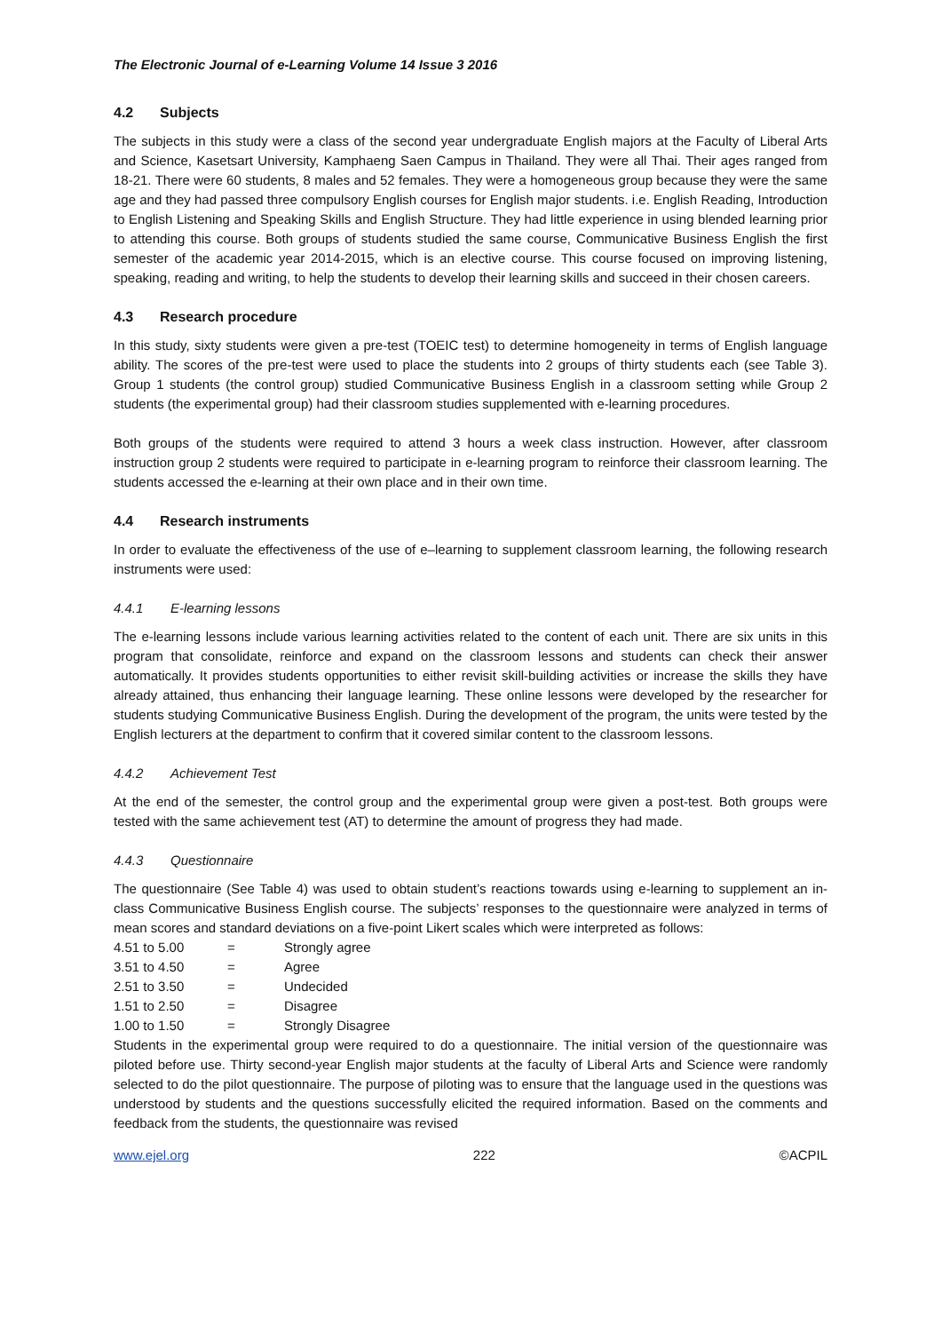The Electronic Journal of e-Learning Volume 14 Issue 3 2016
4.2 Subjects
The subjects in this study were a class of the second year undergraduate English majors at the Faculty of Liberal Arts and Science, Kasetsart University, Kamphaeng Saen Campus in Thailand. They were all Thai. Their ages ranged from 18-21. There were 60 students, 8 males and 52 females. They were a homogeneous group because they were the same age and they had passed three compulsory English courses for English major students. i.e. English Reading, Introduction to English Listening and Speaking Skills and English Structure. They had little experience in using blended learning prior to attending this course. Both groups of students studied the same course, Communicative Business English the first semester of the academic year 2014-2015, which is an elective course. This course focused on improving listening, speaking, reading and writing, to help the students to develop their learning skills and succeed in their chosen careers.
4.3 Research procedure
In this study, sixty students were given a pre-test (TOEIC test) to determine homogeneity in terms of English language ability. The scores of the pre-test were used to place the students into 2 groups of thirty students each (see Table 3). Group 1 students (the control group) studied Communicative Business English in a classroom setting while Group 2 students (the experimental group) had their classroom studies supplemented with e-learning procedures.
Both groups of the students were required to attend 3 hours a week class instruction. However, after classroom instruction group 2 students were required to participate in e-learning program to reinforce their classroom learning. The students accessed the e-learning at their own place and in their own time.
4.4 Research instruments
In order to evaluate the effectiveness of the use of e–learning to supplement classroom learning, the following research instruments were used:
4.4.1 E-learning lessons
The e-learning lessons include various learning activities related to the content of each unit. There are six units in this program that consolidate, reinforce and expand on the classroom lessons and students can check their answer automatically. It provides students opportunities to either revisit skill-building activities or increase the skills they have already attained, thus enhancing their language learning. These online lessons were developed by the researcher for students studying Communicative Business English. During the development of the program, the units were tested by the English lecturers at the department to confirm that it covered similar content to the classroom lessons.
4.4.2 Achievement Test
At the end of the semester, the control group and the experimental group were given a post-test. Both groups were tested with the same achievement test (AT) to determine the amount of progress they had made.
4.4.3 Questionnaire
The questionnaire (See Table 4) was used to obtain student’s reactions towards using e-learning to supplement an in-class Communicative Business English course. The subjects’ responses to the questionnaire were analyzed in terms of mean scores and standard deviations on a five-point Likert scales which were interpreted as follows:
| 4.51 to 5.00 | = | Strongly agree |
| 3.51 to 4.50 | = | Agree |
| 2.51 to 3.50 | = | Undecided |
| 1.51 to 2.50 | = | Disagree |
| 1.00 to 1.50 | = | Strongly Disagree |
Students in the experimental group were required to do a questionnaire. The initial version of the questionnaire was piloted before use. Thirty second-year English major students at the faculty of Liberal Arts and Science were randomly selected to do the pilot questionnaire. The purpose of piloting was to ensure that the language used in the questions was understood by students and the questions successfully elicited the required information. Based on the comments and feedback from the students, the questionnaire was revised
www.ejel.org 222 ©ACPIL